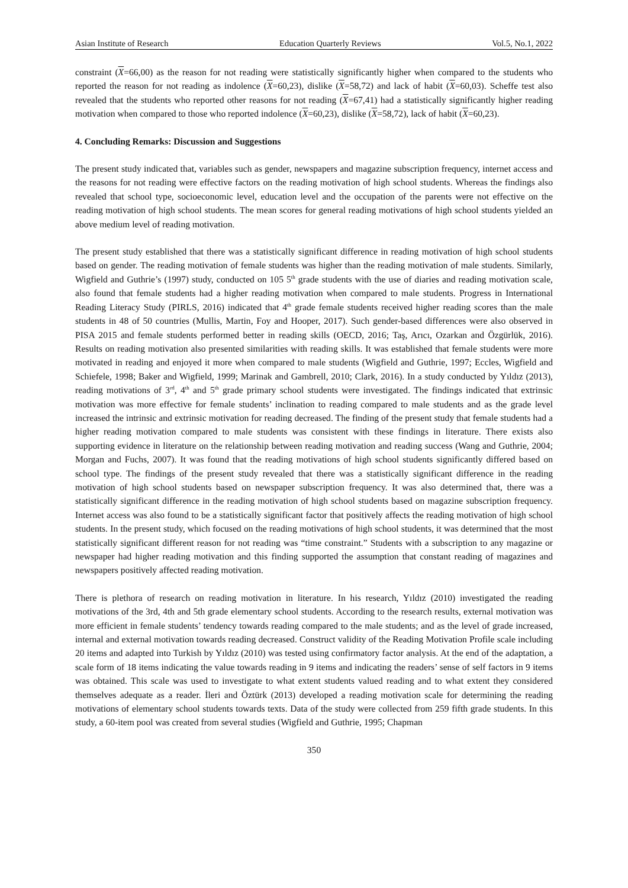Asian Institute of Research Education Quarterly Reviews Vol.5, No.1, 2022
constraint (X=66,00) as the reason for not reading were statistically significantly higher when compared to the students who reported the reason for not reading as indolence (X=60,23), dislike (X=58,72) and lack of habit (X=60,03). Scheffe test also revealed that the students who reported other reasons for not reading (X=67,41) had a statistically significantly higher reading motivation when compared to those who reported indolence (X=60,23), dislike (X=58,72), lack of habit (X=60,23).
4. Concluding Remarks: Discussion and Suggestions
The present study indicated that, variables such as gender, newspapers and magazine subscription frequency, internet access and the reasons for not reading were effective factors on the reading motivation of high school students. Whereas the findings also revealed that school type, socioeconomic level, education level and the occupation of the parents were not effective on the reading motivation of high school students. The mean scores for general reading motivations of high school students yielded an above medium level of reading motivation.
The present study established that there was a statistically significant difference in reading motivation of high school students based on gender. The reading motivation of female students was higher than the reading motivation of male students. Similarly, Wigfield and Guthrie’s (1997) study, conducted on 105 5<sup>th</sup> grade students with the use of diaries and reading motivation scale, also found that female students had a higher reading motivation when compared to male students. Progress in International Reading Literacy Study (PIRLS, 2016) indicated that 4<sup>th</sup> grade female students received higher reading scores than the male students in 48 of 50 countries (Mullis, Martin, Foy and Hooper, 2017). Such gender-based differences were also observed in PISA 2015 and female students performed better in reading skills (OECD, 2016; Taş, Arıcı, Ozarkan and Özgürlük, 2016). Results on reading motivation also presented similarities with reading skills. It was established that female students were more motivated in reading and enjoyed it more when compared to male students (Wigfield and Guthrie, 1997; Eccles, Wigfield and Schiefele, 1998; Baker and Wigfield, 1999; Marinak and Gambrell, 2010; Clark, 2016). In a study conducted by Yıldız (2013), reading motivations of 3<sup>rd</sup>, 4<sup>th</sup> and 5<sup>th</sup> grade primary school students were investigated. The findings indicated that extrinsic motivation was more effective for female students’ inclination to reading compared to male students and as the grade level increased the intrinsic and extrinsic motivation for reading decreased. The finding of the present study that female students had a higher reading motivation compared to male students was consistent with these findings in literature. There exists also supporting evidence in literature on the relationship between reading motivation and reading success (Wang and Guthrie, 2004; Morgan and Fuchs, 2007). It was found that the reading motivations of high school students significantly differed based on school type. The findings of the present study revealed that there was a statistically significant difference in the reading motivation of high school students based on newspaper subscription frequency. It was also determined that, there was a statistically significant difference in the reading motivation of high school students based on magazine subscription frequency. Internet access was also found to be a statistically significant factor that positively affects the reading motivation of high school students. In the present study, which focused on the reading motivations of high school students, it was determined that the most statistically significant different reason for not reading was “time constraint.” Students with a subscription to any magazine or newspaper had higher reading motivation and this finding supported the assumption that constant reading of magazines and newspapers positively affected reading motivation.
There is plethora of research on reading motivation in literature. In his research, Yıldız (2010) investigated the reading motivations of the 3rd, 4th and 5th grade elementary school students. According to the research results, external motivation was more efficient in female students’ tendency towards reading compared to the male students; and as the level of grade increased, internal and external motivation towards reading decreased. Construct validity of the Reading Motivation Profile scale including 20 items and adapted into Turkish by Yıldız (2010) was tested using confirmatory factor analysis. At the end of the adaptation, a scale form of 18 items indicating the value towards reading in 9 items and indicating the readers’ sense of self factors in 9 items was obtained. This scale was used to investigate to what extent students valued reading and to what extent they considered themselves adequate as a reader. İleri and Öztürk (2013) developed a reading motivation scale for determining the reading motivations of elementary school students towards texts. Data of the study were collected from 259 fifth grade students. In this study, a 60-item pool was created from several studies (Wigfield and Guthrie, 1995; Chapman
350